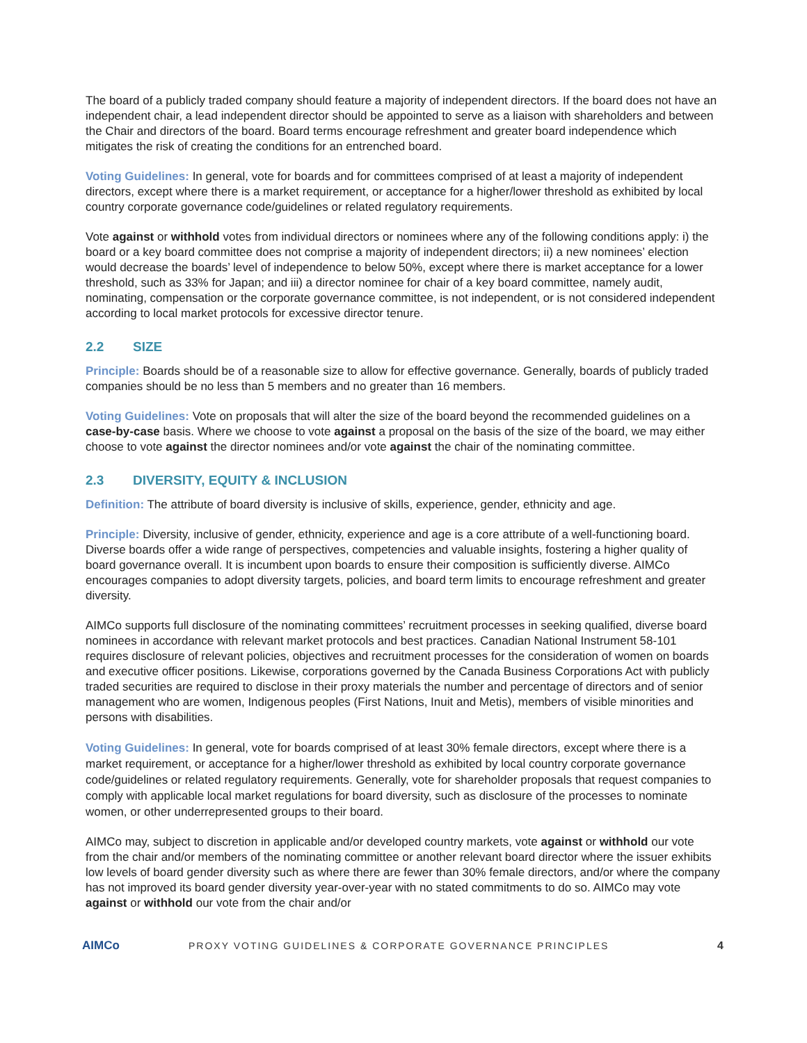The board of a publicly traded company should feature a majority of independent directors. If the board does not have an independent chair, a lead independent director should be appointed to serve as a liaison with shareholders and between the Chair and directors of the board. Board terms encourage refreshment and greater board independence which mitigates the risk of creating the conditions for an entrenched board.
Voting Guidelines: In general, vote for boards and for committees comprised of at least a majority of independent directors, except where there is a market requirement, or acceptance for a higher/lower threshold as exhibited by local country corporate governance code/guidelines or related regulatory requirements.
Vote against or withhold votes from individual directors or nominees where any of the following conditions apply: i) the board or a key board committee does not comprise a majority of independent directors; ii) a new nominees’ election would decrease the boards’ level of independence to below 50%, except where there is market acceptance for a lower threshold, such as 33% for Japan; and iii) a director nominee for chair of a key board committee, namely audit, nominating, compensation or the corporate governance committee, is not independent, or is not considered independent according to local market protocols for excessive director tenure.
2.2 SIZE
Principle: Boards should be of a reasonable size to allow for effective governance. Generally, boards of publicly traded companies should be no less than 5 members and no greater than 16 members.
Voting Guidelines: Vote on proposals that will alter the size of the board beyond the recommended guidelines on a case-by-case basis. Where we choose to vote against a proposal on the basis of the size of the board, we may either choose to vote against the director nominees and/or vote against the chair of the nominating committee.
2.3 DIVERSITY, EQUITY & INCLUSION
Definition: The attribute of board diversity is inclusive of skills, experience, gender, ethnicity and age.
Principle: Diversity, inclusive of gender, ethnicity, experience and age is a core attribute of a well-functioning board. Diverse boards offer a wide range of perspectives, competencies and valuable insights, fostering a higher quality of board governance overall. It is incumbent upon boards to ensure their composition is sufficiently diverse. AIMCo encourages companies to adopt diversity targets, policies, and board term limits to encourage refreshment and greater diversity.
AIMCo supports full disclosure of the nominating committees’ recruitment processes in seeking qualified, diverse board nominees in accordance with relevant market protocols and best practices. Canadian National Instrument 58-101 requires disclosure of relevant policies, objectives and recruitment processes for the consideration of women on boards and executive officer positions. Likewise, corporations governed by the Canada Business Corporations Act with publicly traded securities are required to disclose in their proxy materials the number and percentage of directors and of senior management who are women, Indigenous peoples (First Nations, Inuit and Metis), members of visible minorities and persons with disabilities.
Voting Guidelines: In general, vote for boards comprised of at least 30% female directors, except where there is a market requirement, or acceptance for a higher/lower threshold as exhibited by local country corporate governance code/guidelines or related regulatory requirements. Generally, vote for shareholder proposals that request companies to comply with applicable local market regulations for board diversity, such as disclosure of the processes to nominate women, or other underrepresented groups to their board.
AIMCo may, subject to discretion in applicable and/or developed country markets, vote against or withhold our vote from the chair and/or members of the nominating committee or another relevant board director where the issuer exhibits low levels of board gender diversity such as where there are fewer than 30% female directors, and/or where the company has not improved its board gender diversity year-over-year with no stated commitments to do so. AIMCo may vote against or withhold our vote from the chair and/or
AIMCo
PROXY VOTING GUIDELINES & CORPORATE GOVERNANCE PRINCIPLES
4